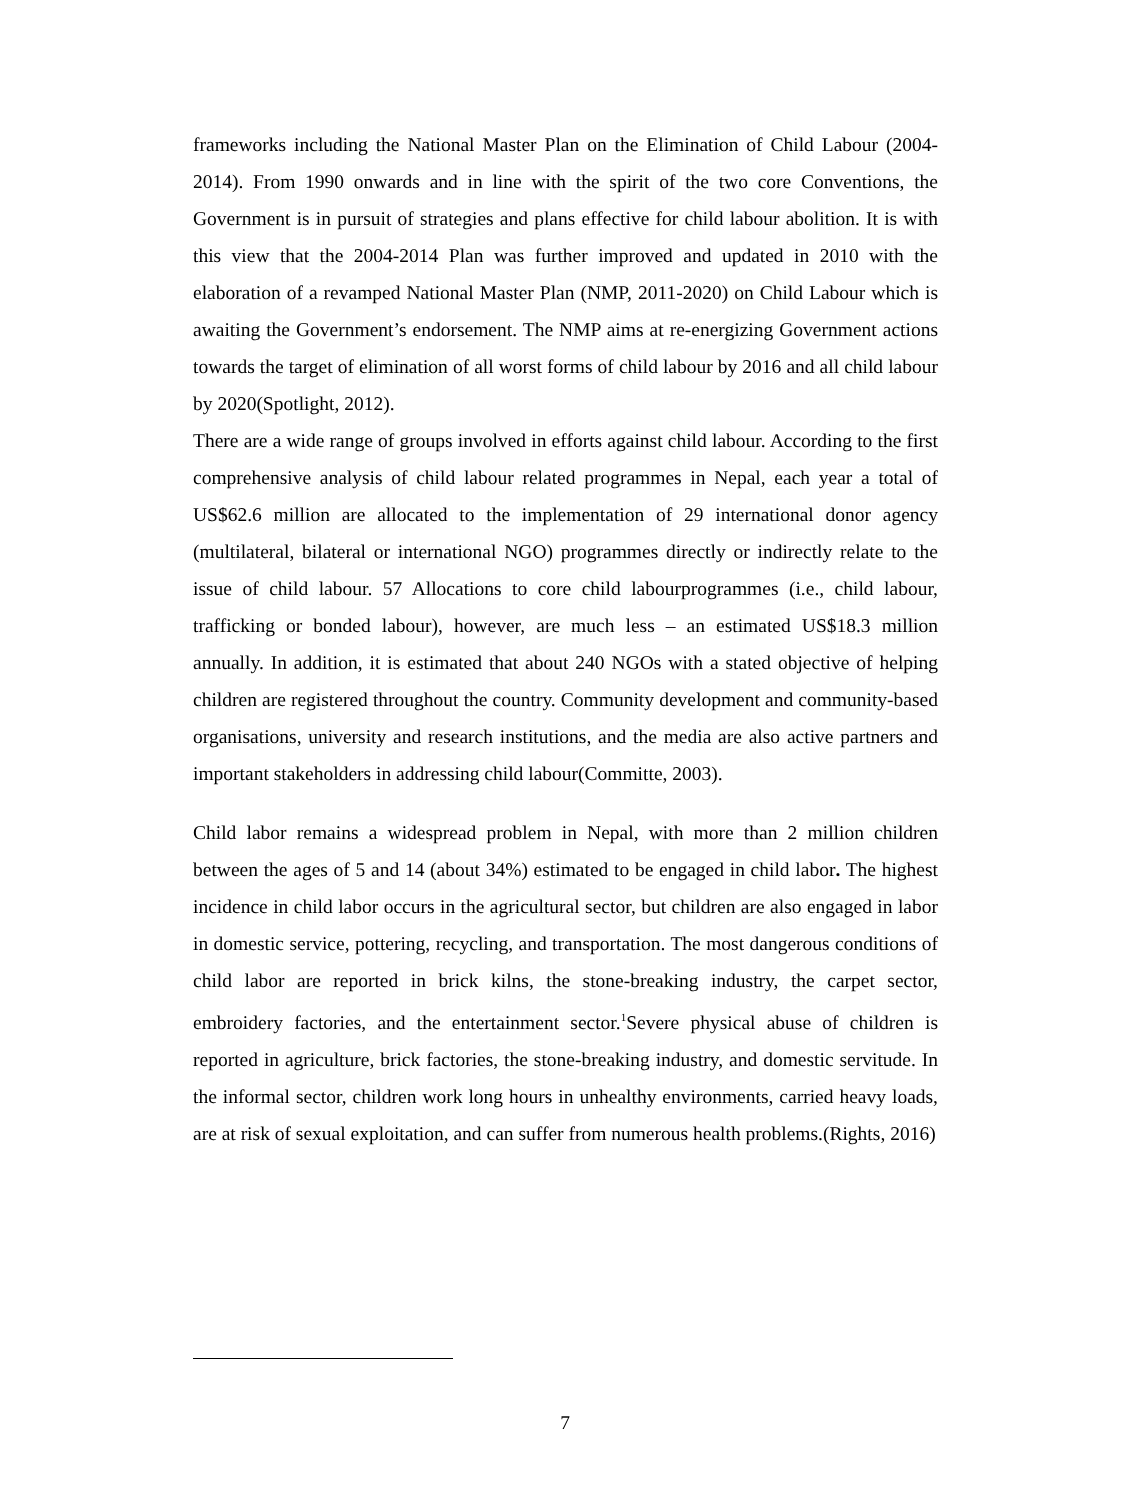frameworks including the National Master Plan on the Elimination of Child Labour (2004-2014). From 1990 onwards and in line with the spirit of the two core Conventions, the Government is in pursuit of strategies and plans effective for child labour abolition. It is with this view that the 2004-2014 Plan was further improved and updated in 2010 with the elaboration of a revamped National Master Plan (NMP, 2011-2020) on Child Labour which is awaiting the Government’s endorsement. The NMP aims at re-energizing Government actions towards the target of elimination of all worst forms of child labour by 2016 and all child labour by 2020(Spotlight, 2012).
There are a wide range of groups involved in efforts against child labour. According to the first comprehensive analysis of child labour related programmes in Nepal, each year a total of US$62.6 million are allocated to the implementation of 29 international donor agency (multilateral, bilateral or international NGO) programmes directly or indirectly relate to the issue of child labour. 57 Allocations to core child labourprogrammes (i.e., child labour, trafficking or bonded labour), however, are much less – an estimated US$18.3 million annually. In addition, it is estimated that about 240 NGOs with a stated objective of helping children are registered throughout the country. Community development and community-based organisations, university and research institutions, and the media are also active partners and important stakeholders in addressing child labour(Committe, 2003).
Child labor remains a widespread problem in Nepal, with more than 2 million children between the ages of 5 and 14 (about 34%) estimated to be engaged in child labor. The highest incidence in child labor occurs in the agricultural sector, but children are also engaged in labor in domestic service, pottering, recycling, and transportation. The most dangerous conditions of child labor are reported in brick kilns, the stone-breaking industry, the carpet sector, embroidery factories, and the entertainment sector.<sup>1</sup>Severe physical abuse of children is reported in agriculture, brick factories, the stone-breaking industry, and domestic servitude. In the informal sector, children work long hours in unhealthy environments, carried heavy loads, are at risk of sexual exploitation, and can suffer from numerous health problems.(Rights, 2016)
7